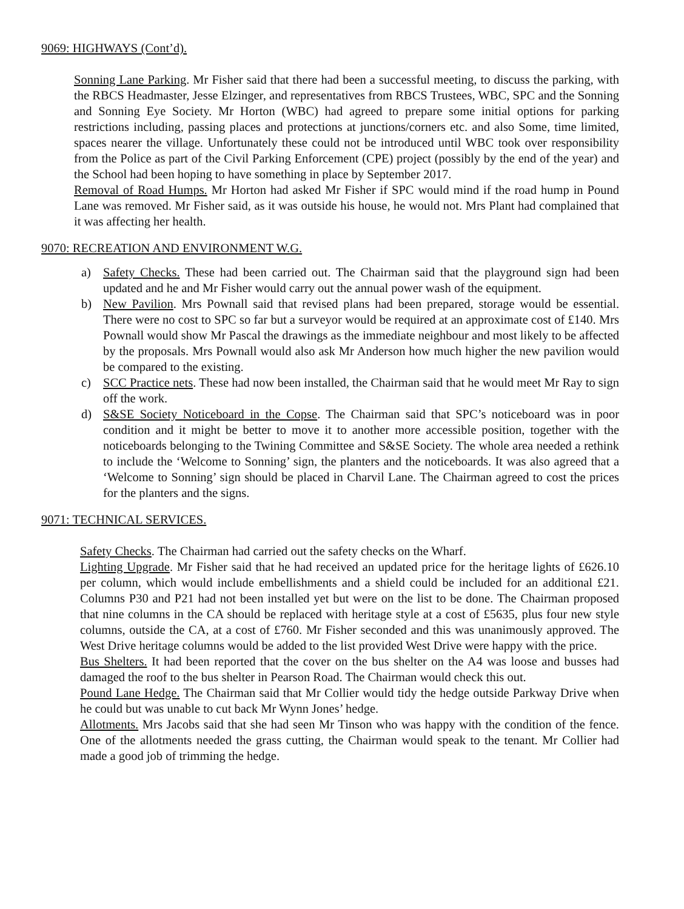9069: HIGHWAYS (Cont’d).
Sonning Lane Parking. Mr Fisher said that there had been a successful meeting, to discuss the parking, with the RBCS Headmaster, Jesse Elzinger, and representatives from RBCS Trustees, WBC, SPC and the Sonning and Sonning Eye Society. Mr Horton (WBC) had agreed to prepare some initial options for parking restrictions including, passing places and protections at junctions/corners etc. and also Some, time limited, spaces nearer the village. Unfortunately these could not be introduced until WBC took over responsibility from the Police as part of the Civil Parking Enforcement (CPE) project (possibly by the end of the year) and the School had been hoping to have something in place by September 2017.
Removal of Road Humps. Mr Horton had asked Mr Fisher if SPC would mind if the road hump in Pound Lane was removed. Mr Fisher said, as it was outside his house, he would not. Mrs Plant had complained that it was affecting her health.
9070: RECREATION AND ENVIRONMENT W.G.
a) Safety Checks. These had been carried out. The Chairman said that the playground sign had been updated and he and Mr Fisher would carry out the annual power wash of the equipment.
b) New Pavilion. Mrs Pownall said that revised plans had been prepared, storage would be essential. There were no cost to SPC so far but a surveyor would be required at an approximate cost of £140. Mrs Pownall would show Mr Pascal the drawings as the immediate neighbour and most likely to be affected by the proposals. Mrs Pownall would also ask Mr Anderson how much higher the new pavilion would be compared to the existing.
c) SCC Practice nets. These had now been installed, the Chairman said that he would meet Mr Ray to sign off the work.
d) S&SE Society Noticeboard in the Copse. The Chairman said that SPC’s noticeboard was in poor condition and it might be better to move it to another more accessible position, together with the noticeboards belonging to the Twining Committee and S&SE Society. The whole area needed a rethink to include the ‘Welcome to Sonning’ sign, the planters and the noticeboards. It was also agreed that a ‘Welcome to Sonning’ sign should be placed in Charvil Lane. The Chairman agreed to cost the prices for the planters and the signs.
9071: TECHNICAL SERVICES.
Safety Checks. The Chairman had carried out the safety checks on the Wharf.
Lighting Upgrade. Mr Fisher said that he had received an updated price for the heritage lights of £626.10 per column, which would include embellishments and a shield could be included for an additional £21. Columns P30 and P21 had not been installed yet but were on the list to be done. The Chairman proposed that nine columns in the CA should be replaced with heritage style at a cost of £5635, plus four new style columns, outside the CA, at a cost of £760. Mr Fisher seconded and this was unanimously approved. The West Drive heritage columns would be added to the list provided West Drive were happy with the price.
Bus Shelters. It had been reported that the cover on the bus shelter on the A4 was loose and busses had damaged the roof to the bus shelter in Pearson Road. The Chairman would check this out.
Pound Lane Hedge. The Chairman said that Mr Collier would tidy the hedge outside Parkway Drive when he could but was unable to cut back Mr Wynn Jones’ hedge.
Allotments. Mrs Jacobs said that she had seen Mr Tinson who was happy with the condition of the fence. One of the allotments needed the grass cutting, the Chairman would speak to the tenant. Mr Collier had made a good job of trimming the hedge.